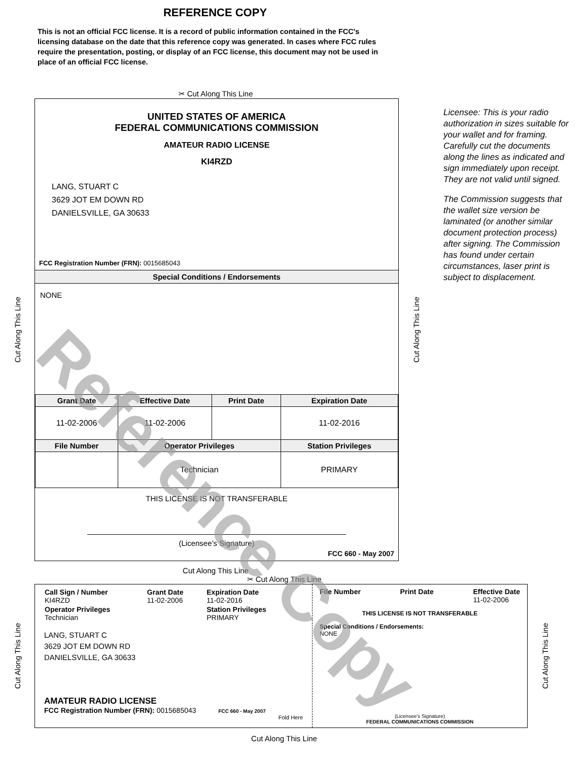REFERENCE COPY
This is not an official FCC license. It is a record of public information contained in the FCC's licensing database on the date that this reference copy was generated. In cases where FCC rules require the presentation, posting, or display of an FCC license, this document may not be used in place of an official FCC license.
✂ Cut Along This Line
Cut Along This Line
UNITED STATES OF AMERICA
FEDERAL COMMUNICATIONS COMMISSION
AMATEUR RADIO LICENSE
KI4RZD
LANG, STUART C
3629 JOT EM DOWN RD
DANIELSVILLE, GA 30633
FCC Registration Number (FRN): 0015685043
Special Conditions / Endorsements
NONE
| Grant Date | Effective Date | Print Date | Expiration Date |
| --- | --- | --- | --- |
| 11-02-2006 | 11-02-2006 | | 11-02-2016 |
| File Number | Operator Privileges | | Station Privileges |
| | Technician | | PRIMARY |
THIS LICENSE IS NOT TRANSFERABLE
(Licensee’s Signature)
FCC 660 - May 2007
Cut Along This Line
Licensee: This is your radio authorization in sizes suitable for your wallet and for framing. Carefully cut the documents along the lines as indicated and sign immediately upon receipt. They are not valid until signed.
The Commission suggests that the wallet size version be laminated (or another similar document protection process) after signing. The Commission has found under certain circumstances, laser print is subject to displacement.
Cut Along This Line
✂ Cut Along This Line
Cut Along This Line
| Call Sign / Number KI4RZD | Grant Date 11-02-2006 | Expiration Date 11-02-2016 |
| Operator Privileges Technician | | Station Privileges PRIMARY |
LANG, STUART C
3629 JOT EM DOWN RD
DANIELSVILLE, GA 30633
AMATEUR RADIO LICENSE
FCC Registration Number (FRN): 0015685043 FCC 660 - May 2007
Fold Here
File Number Print Date Effective Date
11-02-2006
THIS LICENSE IS NOT TRANSFERABLE
Special Conditions / Endorsements:
NONE
(Licensee's Signature)
FEDERAL COMMUNICATIONS COMMISSION
Cut Along This Line
Cut Along This Line
Reference Copy